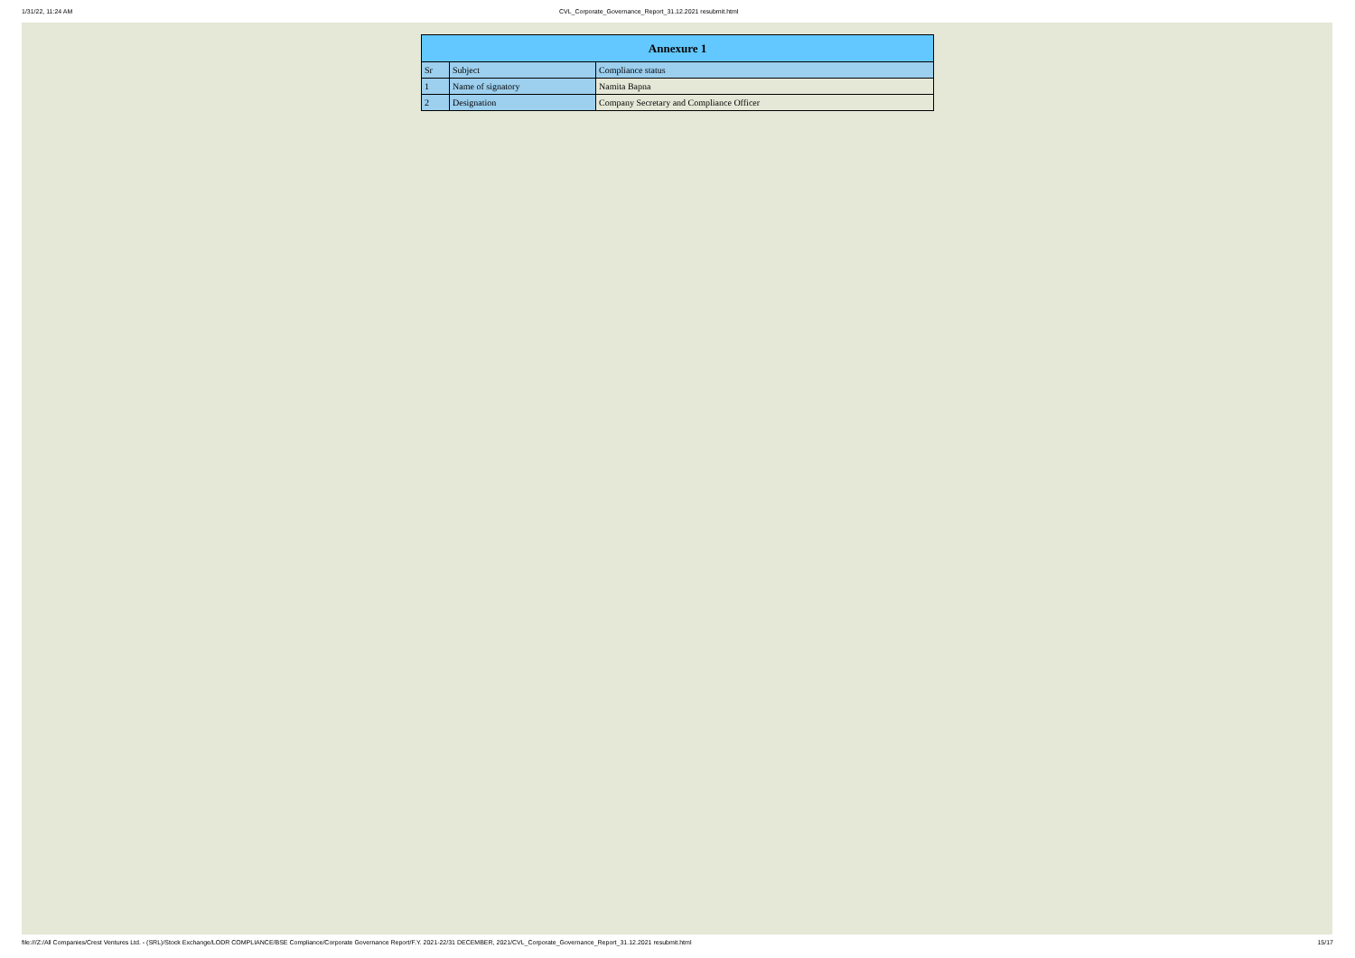1/31/22, 11:24 AM CVL_Corporate_Governance_Report_31.12.2021 resubmit.html
| Annexure 1 | | |
| Sr | Subject | Compliance status |
| 1 | Name of signatory | Namita Bapna |
| 2 | Designation | Company Secretary and Compliance Officer |
file:///Z:/All Companies/Crest Ventures Ltd. - (SRL)/Stock Exchange/LODR COMPLIANCE/BSE Compliance/Corporate Governance Report/F.Y. 2021-22/31 DECEMBER, 2021/CVL_Corporate_Governance_Report_31.12.2021 resubmit.html 15/17